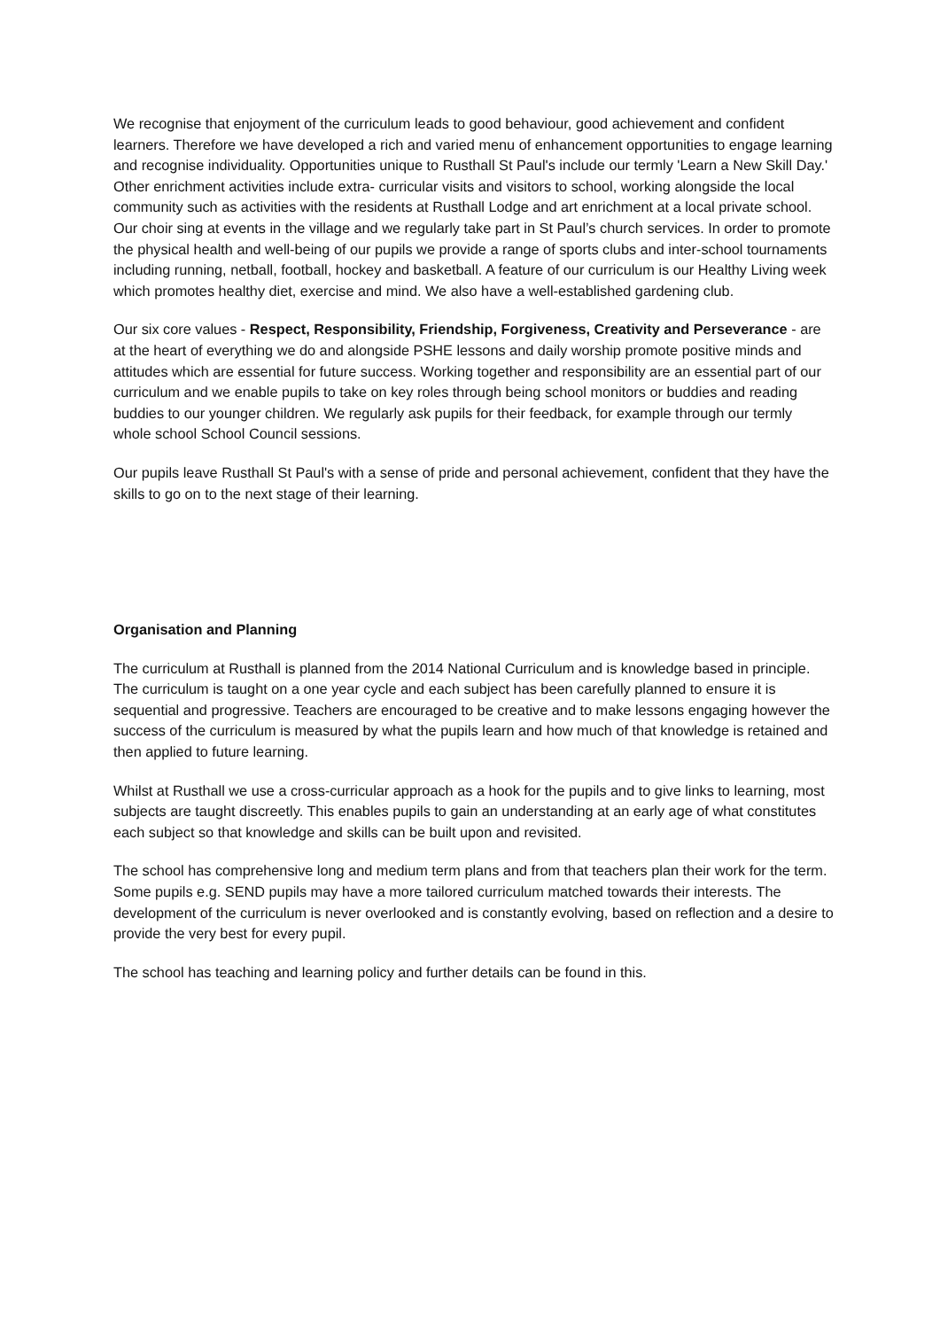We recognise that enjoyment of the curriculum leads to good behaviour, good achievement and confident learners. Therefore we have developed a rich and varied menu of enhancement opportunities to engage learning and recognise individuality. Opportunities unique to Rusthall St Paul's include our termly 'Learn a New Skill Day.' Other enrichment activities include extra- curricular visits and visitors to school, working alongside the local community such as activities with the residents at Rusthall Lodge and art enrichment at a local private school. Our choir sing at events in the village and we regularly take part in St Paul’s church services. In order to promote the physical health and well-being of our pupils we provide a range of sports clubs and inter-school tournaments including running, netball, football, hockey and basketball. A feature of our curriculum is our Healthy Living week which promotes healthy diet, exercise and mind. We also have a well-established gardening club.
Our six core values - Respect, Responsibility, Friendship, Forgiveness, Creativity and Perseverance - are at the heart of everything we do and alongside PSHE lessons and daily worship promote positive minds and attitudes which are essential for future success. Working together and responsibility are an essential part of our curriculum and we enable pupils to take on key roles through being school monitors or buddies and reading buddies to our younger children. We regularly ask pupils for their feedback, for example through our termly whole school School Council sessions.
Our pupils leave Rusthall St Paul's with a sense of pride and personal achievement, confident that they have the skills to go on to the next stage of their learning.
Organisation and Planning
The curriculum at Rusthall is planned from the 2014 National Curriculum and is knowledge based in principle. The curriculum is taught on a one year cycle and each subject has been carefully planned to ensure it is sequential and progressive. Teachers are encouraged to be creative and to make lessons engaging however the success of the curriculum is measured by what the pupils learn and how much of that knowledge is retained and then applied to future learning.
Whilst at Rusthall we use a cross-curricular approach as a hook for the pupils and to give links to learning, most subjects are taught discreetly. This enables pupils to gain an understanding at an early age of what constitutes each subject so that knowledge and skills can be built upon and revisited.
The school has comprehensive long and medium term plans and from that teachers plan their work for the term. Some pupils e.g. SEND pupils may have a more tailored curriculum matched towards their interests. The development of the curriculum is never overlooked and is constantly evolving, based on reflection and a desire to provide the very best for every pupil.
The school has teaching and learning policy and further details can be found in this.